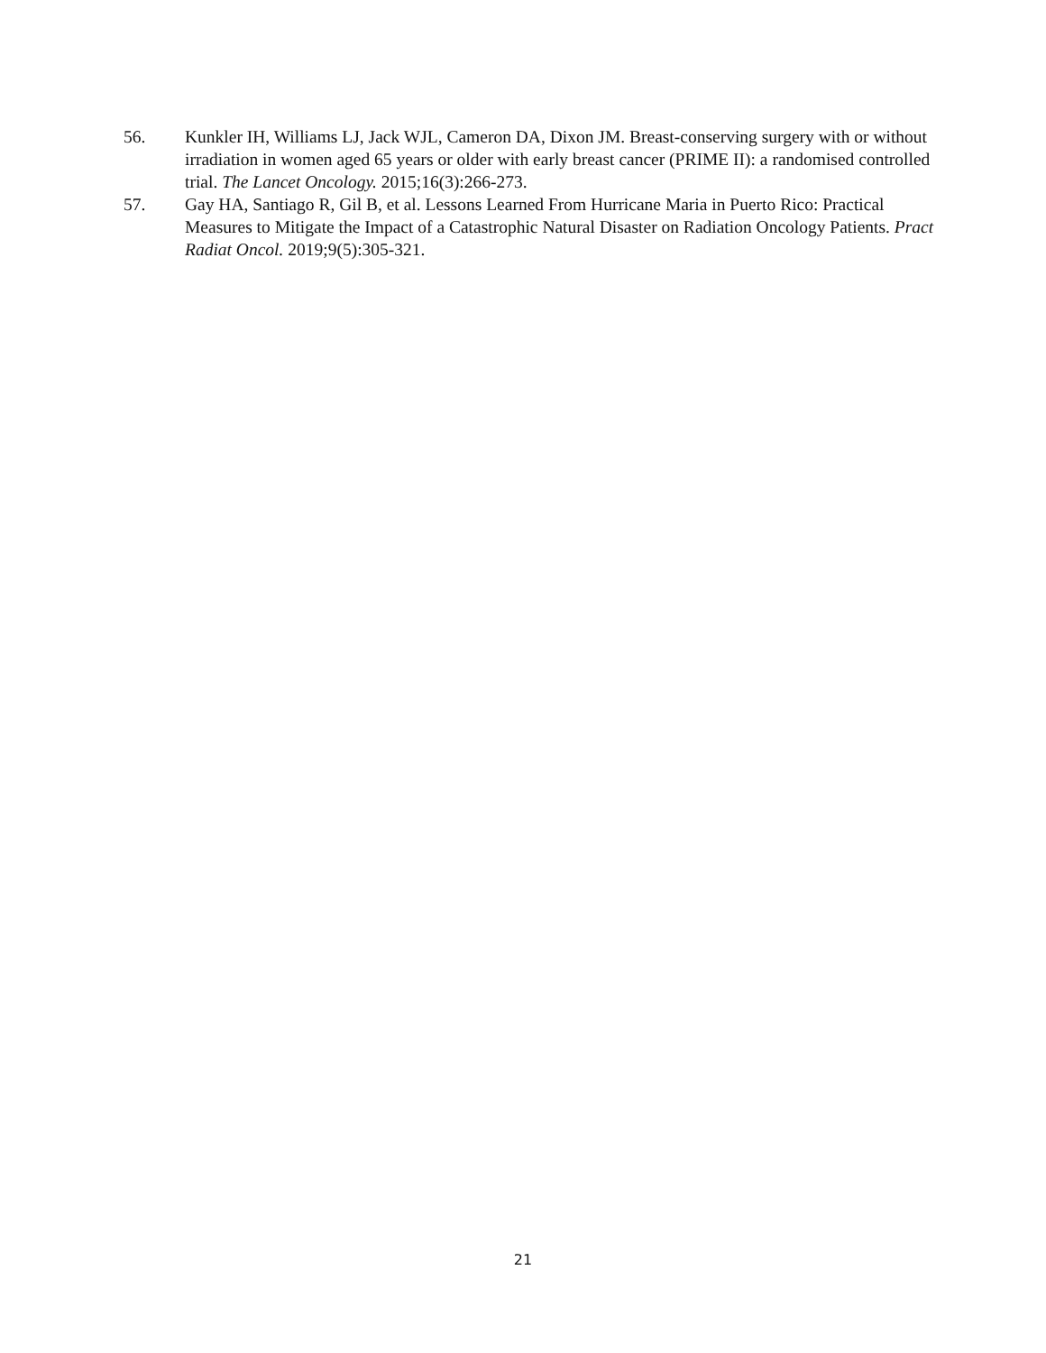56. Kunkler IH, Williams LJ, Jack WJL, Cameron DA, Dixon JM. Breast-conserving surgery with or without irradiation in women aged 65 years or older with early breast cancer (PRIME II): a randomised controlled trial. The Lancet Oncology. 2015;16(3):266-273.
57. Gay HA, Santiago R, Gil B, et al. Lessons Learned From Hurricane Maria in Puerto Rico: Practical Measures to Mitigate the Impact of a Catastrophic Natural Disaster on Radiation Oncology Patients. Pract Radiat Oncol. 2019;9(5):305-321.
21